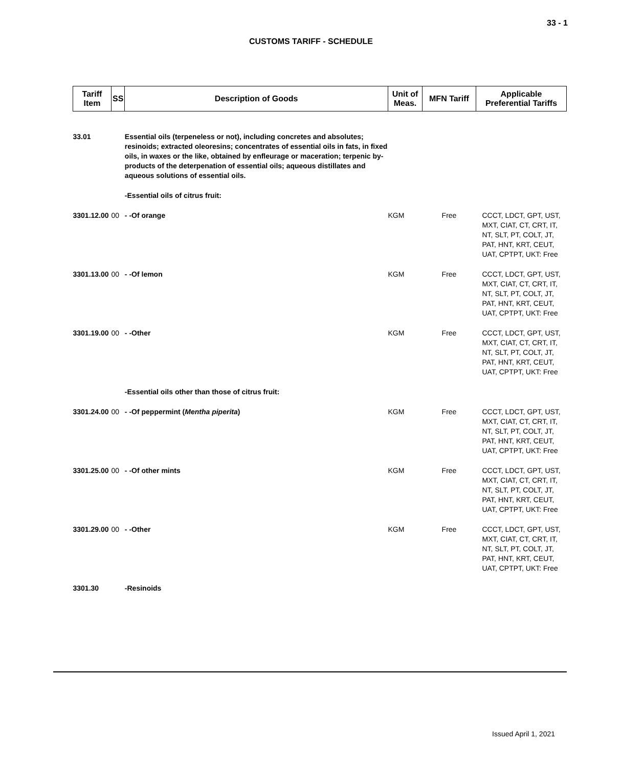33 - 1
CUSTOMS TARIFF - SCHEDULE
| Tariff Item | SS | Description of Goods | Unit of Meas. | MFN Tariff | Applicable Preferential Tariffs |
| --- | --- | --- | --- | --- | --- |
| 33.01 | | Essential oils (terpeneless or not), including concretes and absolutes; resinoids; extracted oleoresins; concentrates of essential oils in fats, in fixed oils, in waxes or the like, obtained by enfleurage or maceration; terpenic by-products of the deterpenation of essential oils; aqueous distillates and aqueous solutions of essential oils. | | | |
| | | -Essential oils of citrus fruit: | | | |
| 3301.12.00 | 00 | - -Of orange | KGM | Free | CCCT, LDCT, GPT, UST, MXT, CIAT, CT, CRT, IT, NT, SLT, PT, COLT, JT, PAT, HNT, KRT, CEUT, UAT, CPTPT, UKT: Free |
| 3301.13.00 | 00 | - -Of lemon | KGM | Free | CCCT, LDCT, GPT, UST, MXT, CIAT, CT, CRT, IT, NT, SLT, PT, COLT, JT, PAT, HNT, KRT, CEUT, UAT, CPTPT, UKT: Free |
| 3301.19.00 | 00 | - -Other | KGM | Free | CCCT, LDCT, GPT, UST, MXT, CIAT, CT, CRT, IT, NT, SLT, PT, COLT, JT, PAT, HNT, KRT, CEUT, UAT, CPTPT, UKT: Free |
| | | -Essential oils other than those of citrus fruit: | | | |
| 3301.24.00 | 00 | - -Of peppermint ( Mentha piperita ) | KGM | Free | CCCT, LDCT, GPT, UST, MXT, CIAT, CT, CRT, IT, NT, SLT, PT, COLT, JT, PAT, HNT, KRT, CEUT, UAT, CPTPT, UKT: Free |
| 3301.25.00 | 00 | - -Of other mints | KGM | Free | CCCT, LDCT, GPT, UST, MXT, CIAT, CT, CRT, IT, NT, SLT, PT, COLT, JT, PAT, HNT, KRT, CEUT, UAT, CPTPT, UKT: Free |
| 3301.29.00 | 00 | - -Other | KGM | Free | CCCT, LDCT, GPT, UST, MXT, CIAT, CT, CRT, IT, NT, SLT, PT, COLT, JT, PAT, HNT, KRT, CEUT, UAT, CPTPT, UKT: Free |
| 3301.30 | | -Resinoids | | | |
Issued April 1, 2021